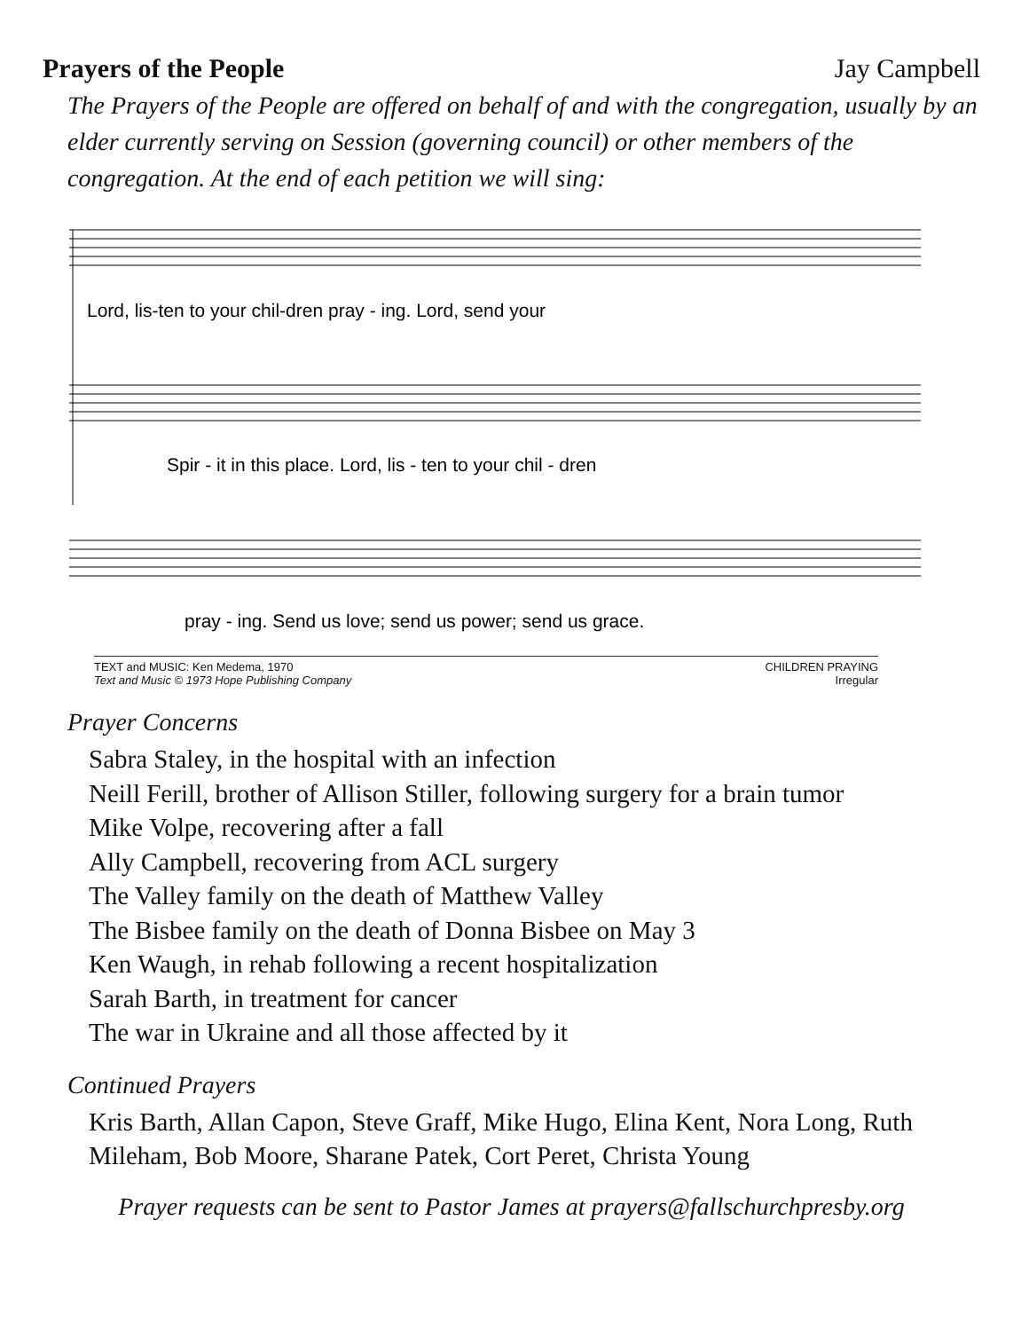Prayers of the People Jay Campbell
The Prayers of the People are offered on behalf of and with the congregation, usually by an elder currently serving on Session (governing council) or other members of the congregation. At the end of each petition we will sing:
Lord, lis-ten to your chil-dren pray - ing. Lord, send your
Spir - it in this place. Lord, lis - ten to your chil - dren
pray - ing. Send us love; send us power; send us grace.
TEXT and MUSIC: Ken Medema, 1970
Text and Music © 1973 Hope Publishing Company
CHILDREN PRAYING
Irregular
Prayer Concerns
Sabra Staley, in the hospital with an infection
Neill Ferill, brother of Allison Stiller, following surgery for a brain tumor
Mike Volpe, recovering after a fall
Ally Campbell, recovering from ACL surgery
The Valley family on the death of Matthew Valley
The Bisbee family on the death of Donna Bisbee on May 3
Ken Waugh, in rehab following a recent hospitalization
Sarah Barth, in treatment for cancer
The war in Ukraine and all those affected by it
Continued Prayers
Kris Barth, Allan Capon, Steve Graff, Mike Hugo, Elina Kent, Nora Long, Ruth Mileham, Bob Moore, Sharane Patek, Cort Peret, Christa Young
Prayer requests can be sent to Pastor James at prayers@fallschurchpresby.org